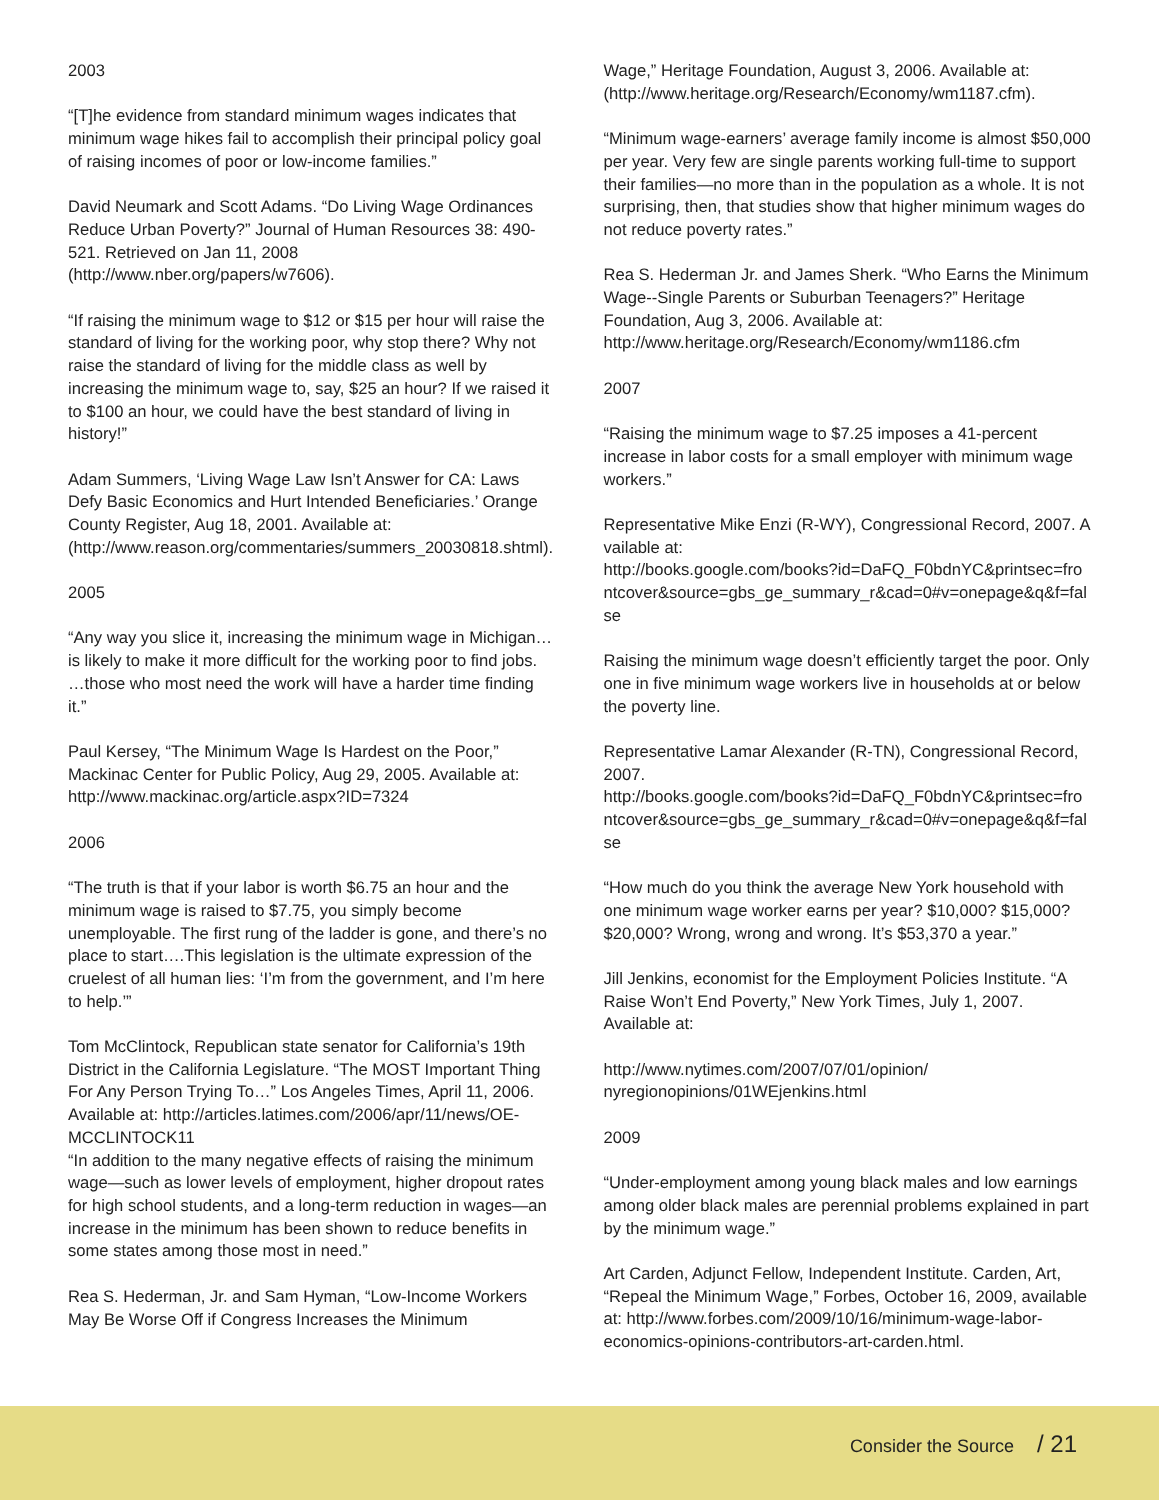2003
“[T]he evidence from standard minimum wages indicates that minimum wage hikes fail to accomplish their principal policy goal of raising incomes of poor or low-income families.”
David Neumark and Scott Adams. “Do Living Wage Ordinances Reduce Urban Poverty?” Journal of Human Resources 38: 490-521. Retrieved on Jan 11, 2008 (http://www.nber.org/papers/w7606).
“If raising the minimum wage to $12 or $15 per hour will raise the standard of living for the working poor, why stop there? Why not raise the standard of living for the middle class as well by increasing the minimum wage to, say, $25 an hour? If we raised it to $100 an hour, we could have the best standard of living in history!”
Adam Summers, ‘Living Wage Law Isn’t Answer for CA: Laws Defy Basic Economics and Hurt Intended Beneficiaries.’ Orange County Register, Aug 18, 2001. Available at: (http://www.reason.org/commentaries/summers_20030818.shtml).
2005
“Any way you slice it, increasing the minimum wage in Michigan… is likely to make it more difficult for the working poor to find jobs. …those who most need the work will have a harder time finding it.”
Paul Kersey, “The Minimum Wage Is Hardest on the Poor,” Mackinac Center for Public Policy, Aug 29, 2005. Available at: http://www.mackinac.org/article.aspx?ID=7324
2006
“The truth is that if your labor is worth $6.75 an hour and the minimum wage is raised to $7.75, you simply become unemployable. The first rung of the ladder is gone, and there’s no place to start….This legislation is the ultimate expression of the cruelest of all human lies: ‘I’m from the government, and I’m here to help.’”
Tom McClintock, Republican state senator for California’s 19th District in the California Legislature. “The MOST Important Thing For Any Person Trying To…” Los Angeles Times, April 11, 2006. Available at: http://articles.latimes.com/2006/apr/11/news/OE-MCCLINTOCK11
“In addition to the many negative effects of raising the minimum wage—such as lower levels of employment, higher dropout rates for high school students, and a long-term reduction in wages—an increase in the minimum has been shown to reduce benefits in some states among those most in need.”
Rea S. Hederman, Jr. and Sam Hyman, “Low-Income Workers May Be Worse Off if Congress Increases the Minimum
Wage,” Heritage Foundation, August 3, 2006. Available at: (http://www.heritage.org/Research/Economy/wm1187.cfm).
“Minimum wage-earners’ average family income is almost $50,000 per year. Very few are single parents working full-time to support their families—no more than in the population as a whole. It is not surprising, then, that studies show that higher minimum wages do not reduce poverty rates.”
Rea S. Hederman Jr. and James Sherk. “Who Earns the Minimum Wage--Single Parents or Suburban Teenagers?” Heritage Foundation, Aug 3, 2006. Available at: http://www.heritage.org/Research/Economy/wm1186.cfm
2007
“Raising the minimum wage to $7.25 imposes a 41-percent increase in labor costs for a small employer with minimum wage workers.”
Representative Mike Enzi (R-WY), Congressional Record, 2007. Available at:
http://books.google.com/books?id=DaFQ_F0bdnYC&printsec=frontcover&source=gbs_ge_summary_r&cad=0#v=onepage&q&f=false
Raising the minimum wage doesn’t efficiently target the poor. Only one in five minimum wage workers live in households at or below the poverty line.
Representative Lamar Alexander (R-TN), Congressional Record, 2007.
http://books.google.com/books?id=DaFQ_F0bdnYC&printsec=frontcover&source=gbs_ge_summary_r&cad=0#v=onepage&q&f=false
“How much do you think the average New York household with one minimum wage worker earns per year? $10,000? $15,000? $20,000? Wrong, wrong and wrong. It’s $53,370 a year.”
Jill Jenkins, economist for the Employment Policies Institute. “A Raise Won’t End Poverty,” New York Times, July 1, 2007. Available at:
http://www.nytimes.com/2007/07/01/opinion/
nyregionopinions/01WEjenkins.html
2009
“Under-employment among young black males and low earnings among older black males are perennial problems explained in part by the minimum wage.”
Art Carden, Adjunct Fellow, Independent Institute. Carden, Art, “Repeal the Minimum Wage,” Forbes, October 16, 2009, available at: http://www.forbes.com/2009/10/16/minimum-wage-labor-economics-opinions-contributors-art-carden.html.
Consider the Source / 21